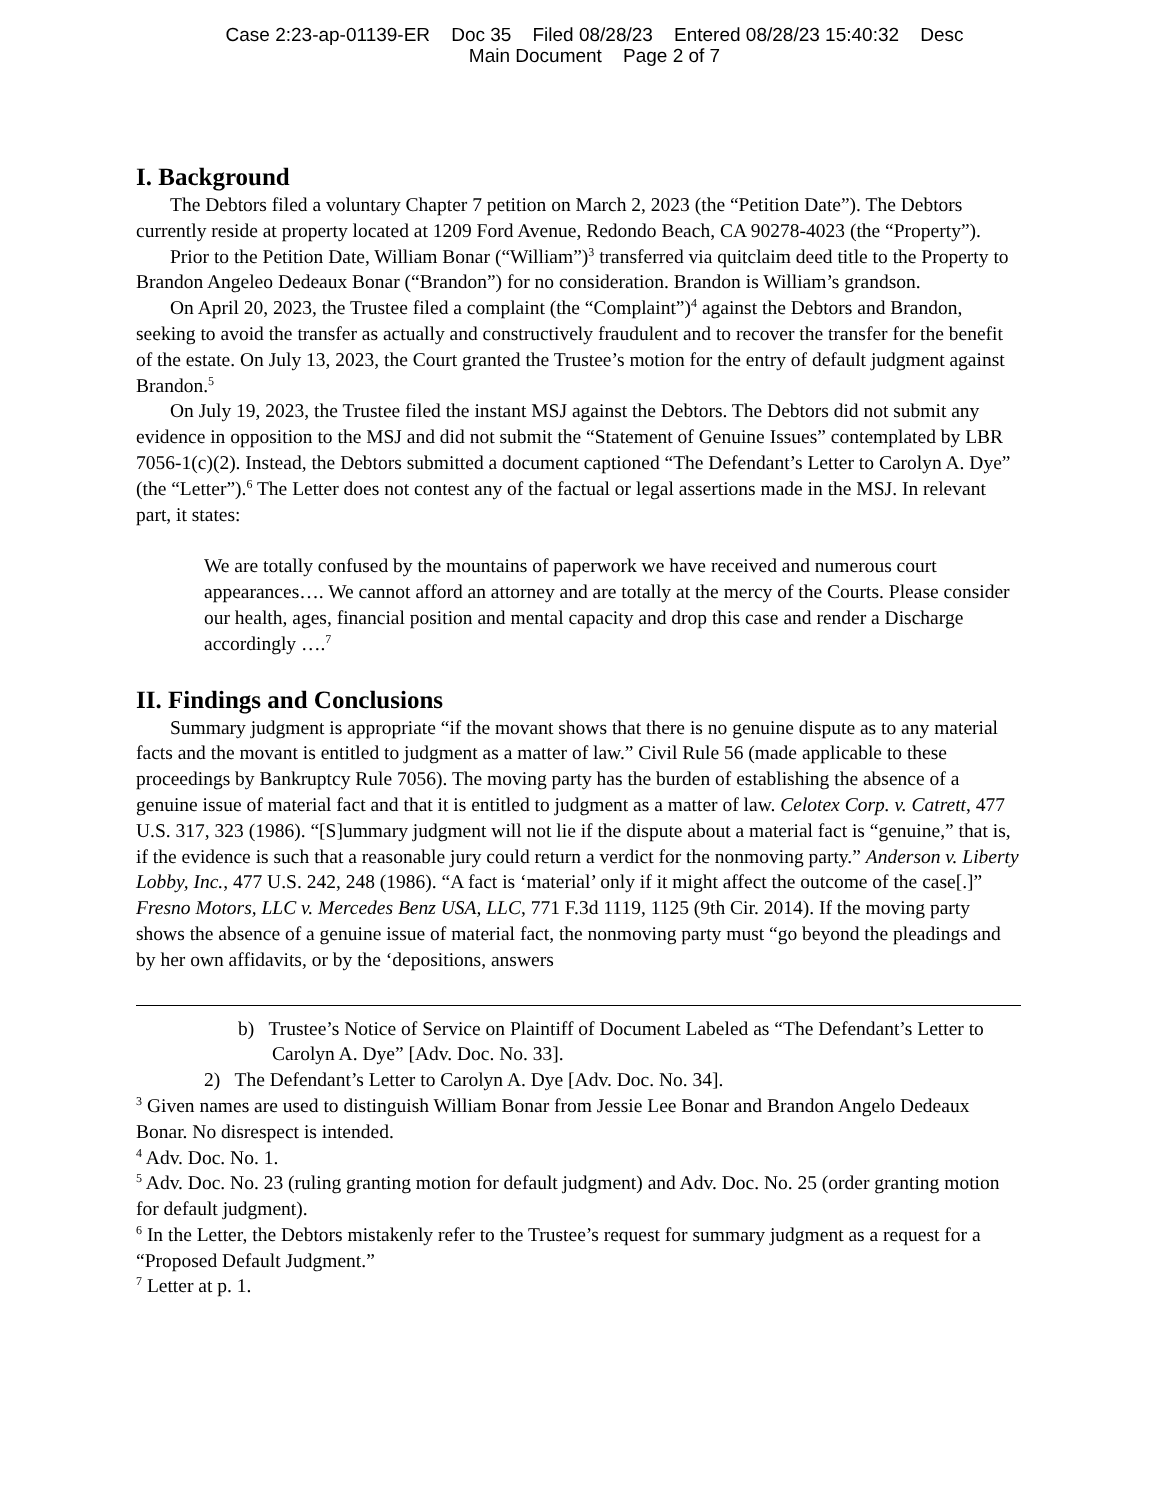Case 2:23-ap-01139-ER Doc 35 Filed 08/28/23 Entered 08/28/23 15:40:32 Desc
Main Document Page 2 of 7
I. Background
The Debtors filed a voluntary Chapter 7 petition on March 2, 2023 (the “Petition Date”). The Debtors currently reside at property located at 1209 Ford Avenue, Redondo Beach, CA 90278-4023 (the “Property”).
Prior to the Petition Date, William Bonar (“William”)<sup>3</sup> transferred via quitclaim deed title to the Property to Brandon Angeleo Dedeaux Bonar (“Brandon”) for no consideration. Brandon is William’s grandson.
On April 20, 2023, the Trustee filed a complaint (the “Complaint”)<sup>4</sup> against the Debtors and Brandon, seeking to avoid the transfer as actually and constructively fraudulent and to recover the transfer for the benefit of the estate. On July 13, 2023, the Court granted the Trustee’s motion for the entry of default judgment against Brandon.<sup>5</sup>
On July 19, 2023, the Trustee filed the instant MSJ against the Debtors. The Debtors did not submit any evidence in opposition to the MSJ and did not submit the “Statement of Genuine Issues” contemplated by LBR 7056-1(c)(2). Instead, the Debtors submitted a document captioned “The Defendant’s Letter to Carolyn A. Dye” (the “Letter”).<sup>6</sup> The Letter does not contest any of the factual or legal assertions made in the MSJ. In relevant part, it states:
We are totally confused by the mountains of paperwork we have received and numerous court appearances…. We cannot afford an attorney and are totally at the mercy of the Courts. Please consider our health, ages, financial position and mental capacity and drop this case and render a Discharge accordingly ….<sup>7</sup>
II. Findings and Conclusions
Summary judgment is appropriate “if the movant shows that there is no genuine dispute as to any material facts and the movant is entitled to judgment as a matter of law.” Civil Rule 56 (made applicable to these proceedings by Bankruptcy Rule 7056). The moving party has the burden of establishing the absence of a genuine issue of material fact and that it is entitled to judgment as a matter of law. Celotex Corp. v. Catrett, 477 U.S. 317, 323 (1986). “[S]ummary judgment will not lie if the dispute about a material fact is “genuine,” that is, if the evidence is such that a reasonable jury could return a verdict for the nonmoving party.” Anderson v. Liberty Lobby, Inc., 477 U.S. 242, 248 (1986). “A fact is ‘material’ only if it might affect the outcome of the case[.]” Fresno Motors, LLC v. Mercedes Benz USA, LLC, 771 F.3d 1119, 1125 (9th Cir. 2014). If the moving party shows the absence of a genuine issue of material fact, the nonmoving party must “go beyond the pleadings and by her own affidavits, or by the ‘depositions, answers
b) Trustee’s Notice of Service on Plaintiff of Document Labeled as “The Defendant’s Letter to Carolyn A. Dye” [Adv. Doc. No. 33].
2) The Defendant’s Letter to Carolyn A. Dye [Adv. Doc. No. 34].
<sup>3</sup> Given names are used to distinguish William Bonar from Jessie Lee Bonar and Brandon Angelo Dedeaux Bonar. No disrespect is intended.
<sup>4</sup> Adv. Doc. No. 1.
<sup>5</sup> Adv. Doc. No. 23 (ruling granting motion for default judgment) and Adv. Doc. No. 25 (order granting motion for default judgment).
<sup>6</sup> In the Letter, the Debtors mistakenly refer to the Trustee’s request for summary judgment as a request for a “Proposed Default Judgment.”
<sup>7</sup> Letter at p. 1.